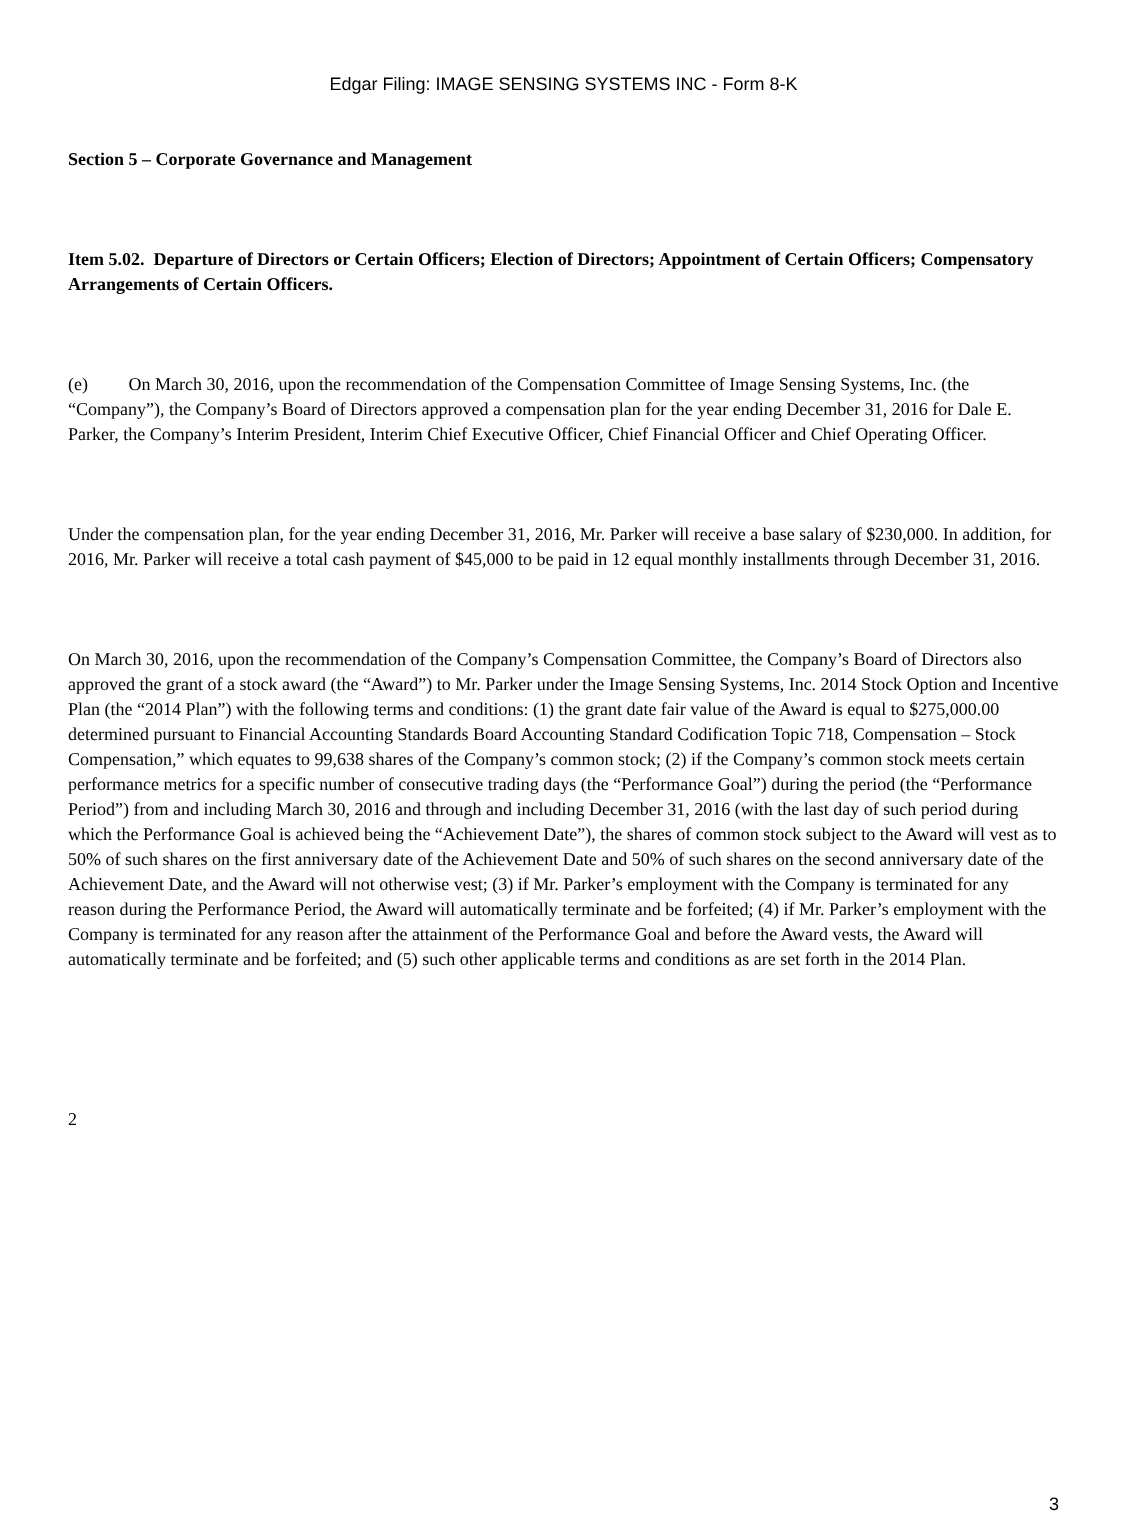Edgar Filing: IMAGE SENSING SYSTEMS INC - Form 8-K
Section 5 – Corporate Governance and Management
Item 5.02. Departure of Directors or Certain Officers; Election of Directors; Appointment of Certain Officers; Compensatory Arrangements of Certain Officers.
(e) On March 30, 2016, upon the recommendation of the Compensation Committee of Image Sensing Systems, Inc. (the “Company”), the Company’s Board of Directors approved a compensation plan for the year ending December 31, 2016 for Dale E. Parker, the Company’s Interim President, Interim Chief Executive Officer, Chief Financial Officer and Chief Operating Officer.
Under the compensation plan, for the year ending December 31, 2016, Mr. Parker will receive a base salary of $230,000. In addition, for 2016, Mr. Parker will receive a total cash payment of $45,000 to be paid in 12 equal monthly installments through December 31, 2016.
On March 30, 2016, upon the recommendation of the Company’s Compensation Committee, the Company’s Board of Directors also approved the grant of a stock award (the “Award”) to Mr. Parker under the Image Sensing Systems, Inc. 2014 Stock Option and Incentive Plan (the “2014 Plan”) with the following terms and conditions: (1) the grant date fair value of the Award is equal to $275,000.00 determined pursuant to Financial Accounting Standards Board Accounting Standard Codification Topic 718, Compensation – Stock Compensation,” which equates to 99,638 shares of the Company’s common stock; (2) if the Company’s common stock meets certain performance metrics for a specific number of consecutive trading days (the “Performance Goal”) during the period (the “Performance Period”) from and including March 30, 2016 and through and including December 31, 2016 (with the last day of such period during which the Performance Goal is achieved being the “Achievement Date”), the shares of common stock subject to the Award will vest as to 50% of such shares on the first anniversary date of the Achievement Date and 50% of such shares on the second anniversary date of the Achievement Date, and the Award will not otherwise vest; (3) if Mr. Parker’s employment with the Company is terminated for any reason during the Performance Period, the Award will automatically terminate and be forfeited; (4) if Mr. Parker’s employment with the Company is terminated for any reason after the attainment of the Performance Goal and before the Award vests, the Award will automatically terminate and be forfeited; and (5) such other applicable terms and conditions as are set forth in the 2014 Plan.
2
3